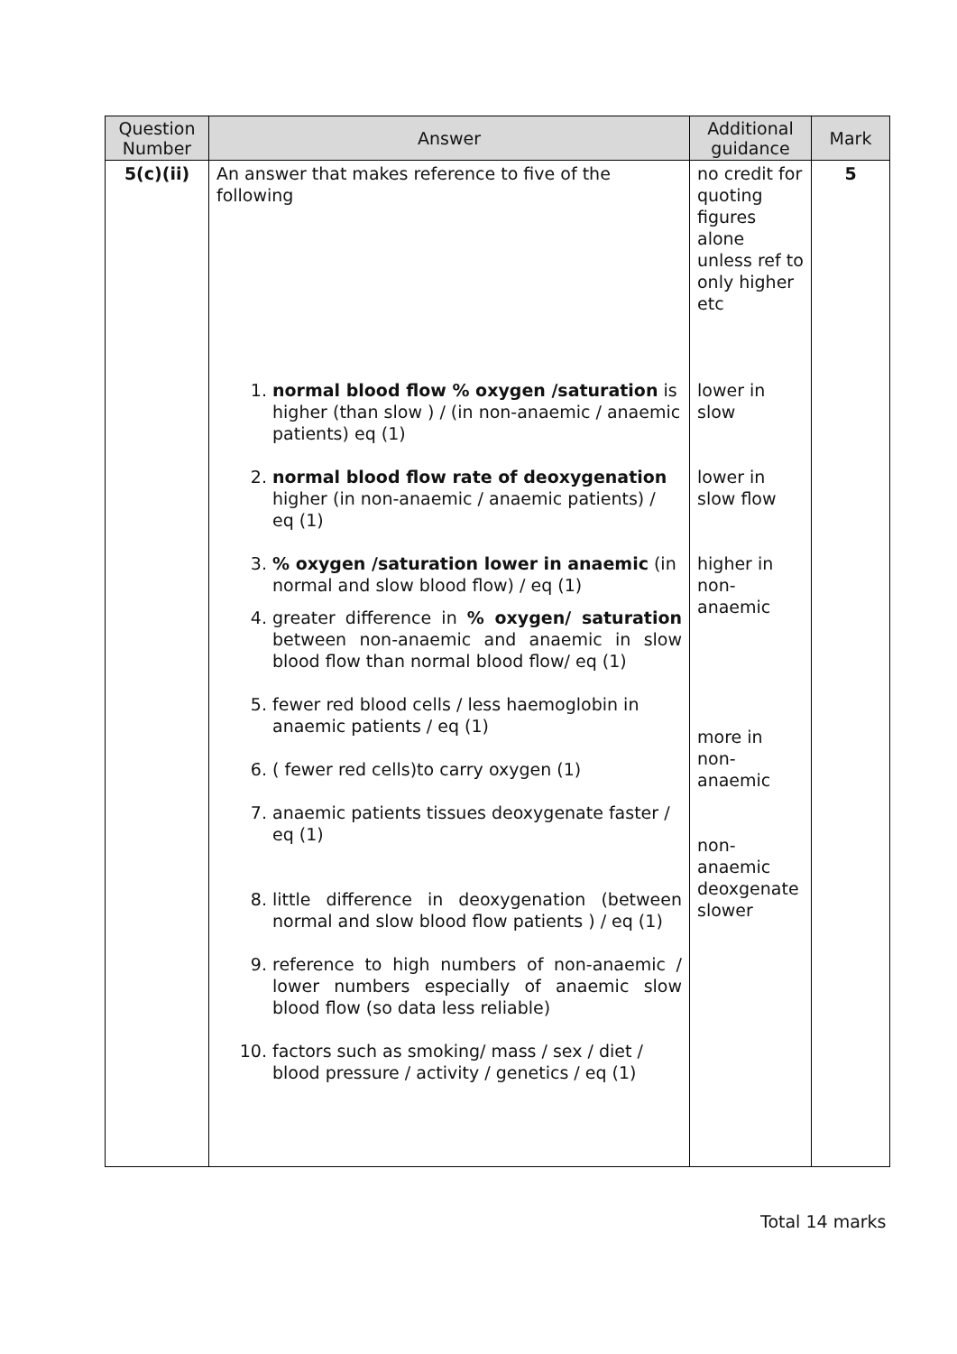| Question Number | Answer | Additional guidance | Mark |
| --- | --- | --- | --- |
| 5(c)(ii) | An answer that makes reference to five of the following 1. normal blood flow % oxygen /saturation is higher (than slow ) / (in non-anaemic / anaemic patients) eq (1) 2. normal blood flow rate of deoxygenation higher (in non-anaemic / anaemic patients) / eq (1) 3. % oxygen /saturation lower in anaemic (in normal and slow blood flow) / eq (1) 4. greater difference in % oxygen/ saturation between non-anaemic and anaemic in slow blood flow than normal blood flow/ eq (1) 5. fewer red blood cells / less haemoglobin in anaemic patients / eq (1) 6. ( fewer red cells)to carry oxygen (1) 7. anaemic patients tissues deoxygenate faster / eq (1) 8. little difference in deoxygenation (between normal and slow blood flow patients ) / eq (1) 9. reference to high numbers of non-anaemic / lower numbers especially of anaemic slow blood flow (so data less reliable) 10. factors such as smoking/ mass / sex / diet / blood pressure / activity / genetics / eq (1) | no credit for quoting figures alone unless ref to only higher etc lower in slow lower in slow flow higher in non-anaemic more in non-anaemic non-anaemic deoxgenate slower | 5 |
Total 14 marks